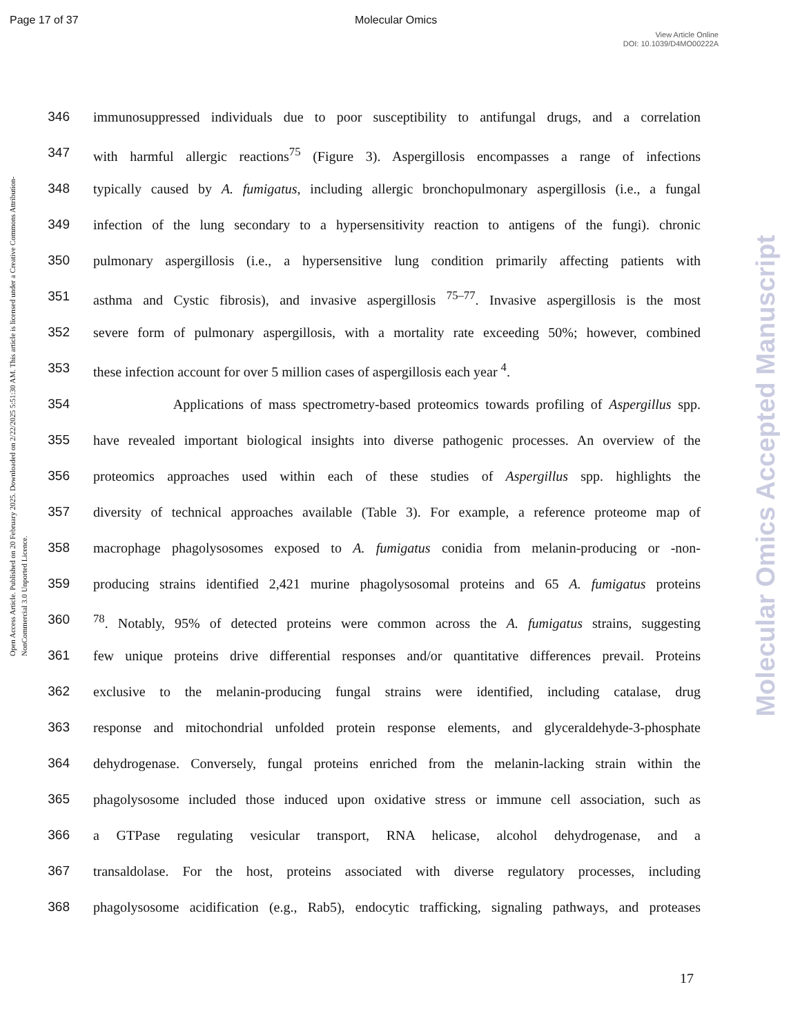Page 17 of 37 Molecular Omics
View Article Online
DOI: 10.1039/D4MO00222A
Open Access Article. Published on 20 February 2025. Downloaded on 2/22/2025 5:51:30 AM. This article is licensed under a Creative Commons Attribution-NonCommercial 3.0 Unported Licence.
Molecular Omics Accepted Manuscript
346 immunosuppressed individuals due to poor susceptibility to antifungal drugs, and a correlation
347 with harmful allergic reactions<sup>75</sup> (Figure 3). Aspergillosis encompasses a range of infections
348 typically caused by A. fumigatus, including allergic bronchopulmonary aspergillosis (i.e., a fungal
349 infection of the lung secondary to a hypersensitivity reaction to antigens of the fungi). chronic
350 pulmonary aspergillosis (i.e., a hypersensitive lung condition primarily affecting patients with
351 asthma and Cystic fibrosis), and invasive aspergillosis <sup>75–77</sup>. Invasive aspergillosis is the most
352 severe form of pulmonary aspergillosis, with a mortality rate exceeding 50%; however, combined
353 these infection account for over 5 million cases of aspergillosis each year <sup>4</sup>.
354 Applications of mass spectrometry-based proteomics towards profiling of Aspergillus spp.
355 have revealed important biological insights into diverse pathogenic processes. An overview of the
356 proteomics approaches used within each of these studies of Aspergillus spp. highlights the
357 diversity of technical approaches available (Table 3). For example, a reference proteome map of
358 macrophage phagolysosomes exposed to A. fumigatus conidia from melanin-producing or -non-
359 producing strains identified 2,421 murine phagolysosomal proteins and 65 A. fumigatus proteins
360 <sup>78</sup>. Notably, 95% of detected proteins were common across the A. fumigatus strains, suggesting
361 few unique proteins drive differential responses and/or quantitative differences prevail. Proteins
362 exclusive to the melanin-producing fungal strains were identified, including catalase, drug
363 response and mitochondrial unfolded protein response elements, and glyceraldehyde-3-phosphate
364 dehydrogenase. Conversely, fungal proteins enriched from the melanin-lacking strain within the
365 phagolysosome included those induced upon oxidative stress or immune cell association, such as
366 a GTPase regulating vesicular transport, RNA helicase, alcohol dehydrogenase, and a
367 transaldolase. For the host, proteins associated with diverse regulatory processes, including
368 phagolysosome acidification (e.g., Rab5), endocytic trafficking, signaling pathways, and proteases
17